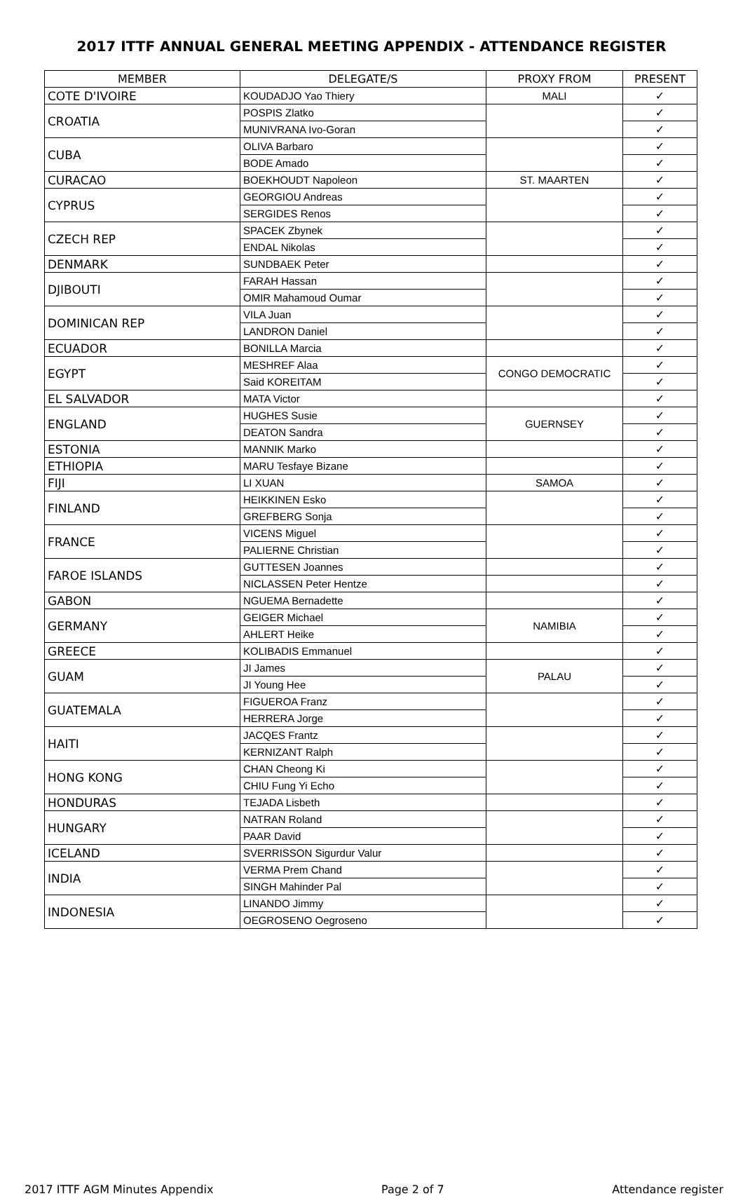2017 ITTF ANNUAL GENERAL MEETING APPENDIX - ATTENDANCE REGISTER
| MEMBER | DELEGATE/S | PROXY FROM | PRESENT |
| --- | --- | --- | --- |
| COTE D'IVOIRE | KOUDADJO Yao Thiery | MALI | ✓ |
| CROATIA | POSPIS Zlatko | | ✓ |
| | MUNIVRANA Ivo-Goran | | ✓ |
| CUBA | OLIVA Barbaro | | ✓ |
| | BODE Amado | | ✓ |
| CURACAO | BOEKHOUDT Napoleon | ST. MAARTEN | ✓ |
| CYPRUS | GEORGIOU Andreas | | ✓ |
| | SERGIDES Renos | | ✓ |
| CZECH REP | SPACEK Zbynek | | ✓ |
| | ENDAL Nikolas | | ✓ |
| DENMARK | SUNDBAEK Peter | | ✓ |
| DJIBOUTI | FARAH Hassan | | ✓ |
| | OMIR Mahamoud Oumar | | ✓ |
| DOMINICAN REP | VILA Juan | | ✓ |
| | LANDRON Daniel | | ✓ |
| ECUADOR | BONILLA Marcia | | ✓ |
| EGYPT | MESHREF Alaa | CONGO DEMOCRATIC | ✓ |
| | Said KOREITAM | | ✓ |
| EL SALVADOR | MATA Victor | | ✓ |
| ENGLAND | HUGHES Susie | GUERNSEY | ✓ |
| | DEATON Sandra | | ✓ |
| ESTONIA | MANNIK Marko | | ✓ |
| ETHIOPIA | MARU Tesfaye Bizane | | ✓ |
| FIJI | LI XUAN | SAMOA | ✓ |
| FINLAND | HEIKKINEN Esko | | ✓ |
| | GREFBERG Sonja | | ✓ |
| FRANCE | VICENS Miguel | | ✓ |
| | PALIERNE Christian | | ✓ |
| FAROE ISLANDS | GUTTESEN Joannes | | ✓ |
| | NICLASSEN Peter Hentze | | ✓ |
| GABON | NGUEMA Bernadette | | ✓ |
| GERMANY | GEIGER Michael | NAMIBIA | ✓ |
| | AHLERT Heike | | ✓ |
| GREECE | KOLIBADIS Emmanuel | | ✓ |
| GUAM | JI James | PALAU | ✓ |
| | JI Young Hee | | ✓ |
| GUATEMALA | FIGUEROA Franz | | ✓ |
| | HERRERA Jorge | | ✓ |
| HAITI | JACQES Frantz | | ✓ |
| | KERNIZANT Ralph | | ✓ |
| HONG KONG | CHAN Cheong Ki | | ✓ |
| | CHIU Fung Yi Echo | | ✓ |
| HONDURAS | TEJADA Lisbeth | | ✓ |
| HUNGARY | NATRAN Roland | | ✓ |
| | PAAR David | | ✓ |
| ICELAND | SVERRISSON Sigurdur Valur | | ✓ |
| INDIA | VERMA Prem Chand | | ✓ |
| | SINGH Mahinder Pal | | ✓ |
| INDONESIA | LINANDO Jimmy | | ✓ |
| | OEGROSENO Oegroseno | | ✓ |
2017 ITTF AGM Minutes Appendix Page 2 of 7 Attendance register